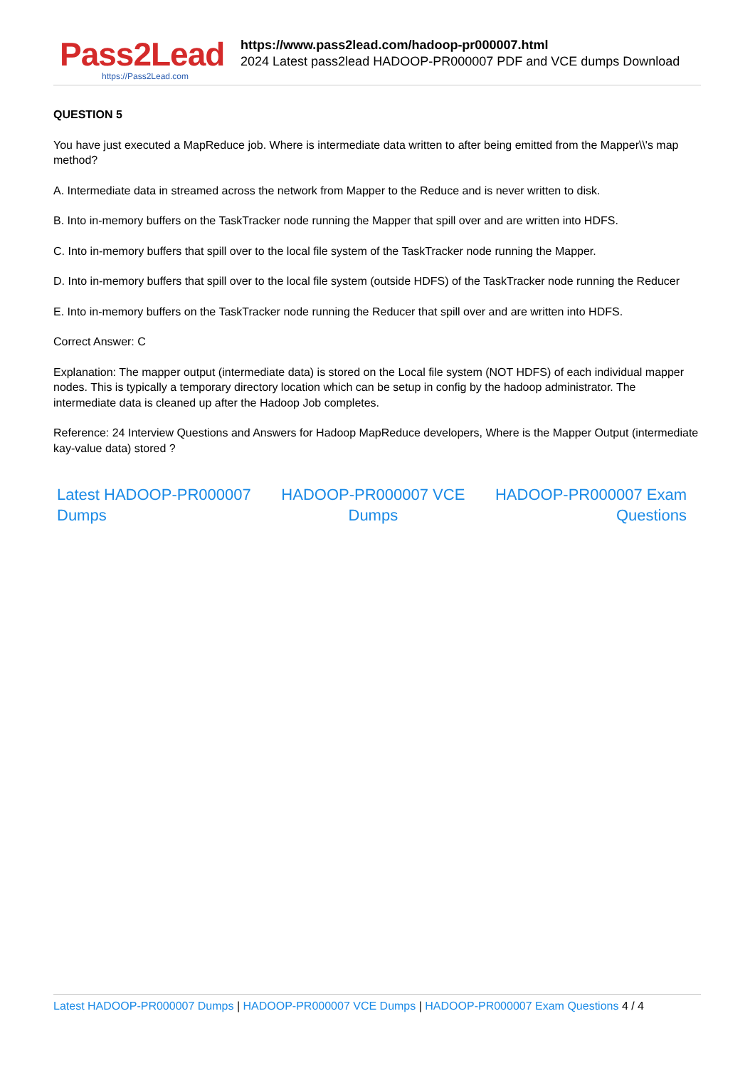Pass2Lead
https://Pass2Lead.com
https://www.pass2lead.com/hadoop-pr000007.html
2024 Latest pass2lead HADOOP-PR000007 PDF and VCE dumps Download
QUESTION 5
You have just executed a MapReduce job. Where is intermediate data written to after being emitted from the Mapper\\'s map method?
A. Intermediate data in streamed across the network from Mapper to the Reduce and is never written to disk.
B. Into in-memory buffers on the TaskTracker node running the Mapper that spill over and are written into HDFS.
C. Into in-memory buffers that spill over to the local file system of the TaskTracker node running the Mapper.
D. Into in-memory buffers that spill over to the local file system (outside HDFS) of the TaskTracker node running the Reducer
E. Into in-memory buffers on the TaskTracker node running the Reducer that spill over and are written into HDFS.
Correct Answer: C
Explanation: The mapper output (intermediate data) is stored on the Local file system (NOT HDFS) of each individual mapper nodes. This is typically a temporary directory location which can be setup in config by the hadoop administrator. The intermediate data is cleaned up after the Hadoop Job completes.
Reference: 24 Interview Questions and Answers for Hadoop MapReduce developers, Where is the Mapper Output (intermediate kay-value data) stored ?
Latest HADOOP-PR000007
Dumps HADOOP-PR000007 VCE
Dumps HADOOP-PR000007 Exam
Questions
Latest HADOOP-PR000007 Dumps | HADOOP-PR000007 VCE Dumps | HADOOP-PR000007 Exam Questions 4 / 4